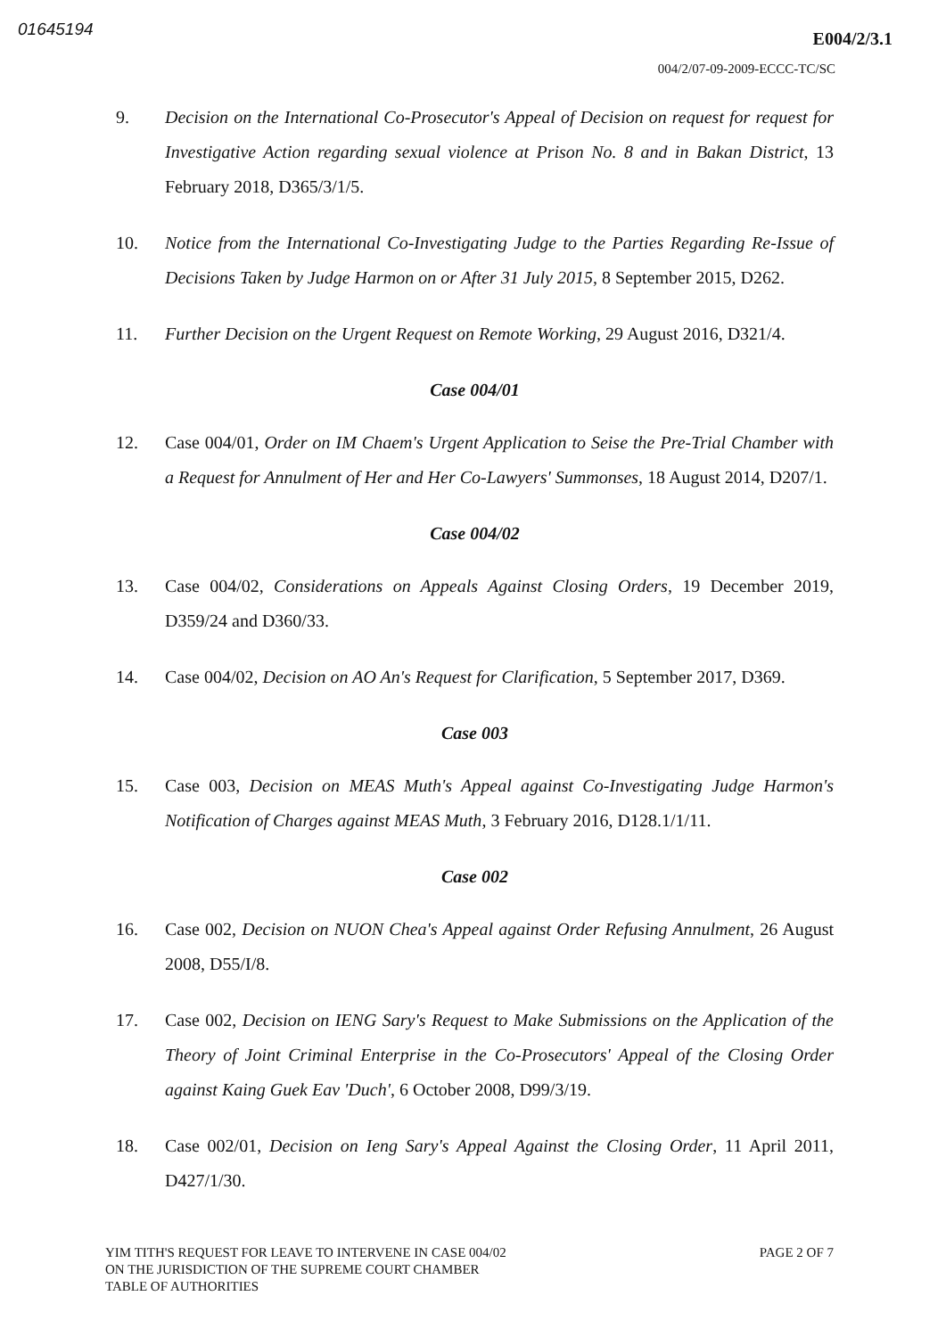01645194 E004/2/3.1
004/2/07-09-2009-ECCC-TC/SC
9. Decision on the International Co-Prosecutor's Appeal of Decision on request for request for Investigative Action regarding sexual violence at Prison No. 8 and in Bakan District, 13 February 2018, D365/3/1/5.
10. Notice from the International Co-Investigating Judge to the Parties Regarding Re-Issue of Decisions Taken by Judge Harmon on or After 31 July 2015, 8 September 2015, D262.
11. Further Decision on the Urgent Request on Remote Working, 29 August 2016, D321/4.
Case 004/01
12. Case 004/01, Order on IM Chaem's Urgent Application to Seise the Pre-Trial Chamber with a Request for Annulment of Her and Her Co-Lawyers' Summonses, 18 August 2014, D207/1.
Case 004/02
13. Case 004/02, Considerations on Appeals Against Closing Orders, 19 December 2019, D359/24 and D360/33.
14. Case 004/02, Decision on AO An's Request for Clarification, 5 September 2017, D369.
Case 003
15. Case 003, Decision on MEAS Muth's Appeal against Co-Investigating Judge Harmon's Notification of Charges against MEAS Muth, 3 February 2016, D128.1/1/11.
Case 002
16. Case 002, Decision on NUON Chea's Appeal against Order Refusing Annulment, 26 August 2008, D55/I/8.
17. Case 002, Decision on IENG Sary's Request to Make Submissions on the Application of the Theory of Joint Criminal Enterprise in the Co-Prosecutors' Appeal of the Closing Order against Kaing Guek Eav 'Duch', 6 October 2008, D99/3/19.
18. Case 002/01, Decision on Ieng Sary's Appeal Against the Closing Order, 11 April 2011, D427/1/30.
YIM TITH'S REQUEST FOR LEAVE TO INTERVENE IN CASE 004/02
ON THE JURISDICTION OF THE SUPREME COURT CHAMBER
TABLE OF AUTHORITIES
PAGE 2 OF 7